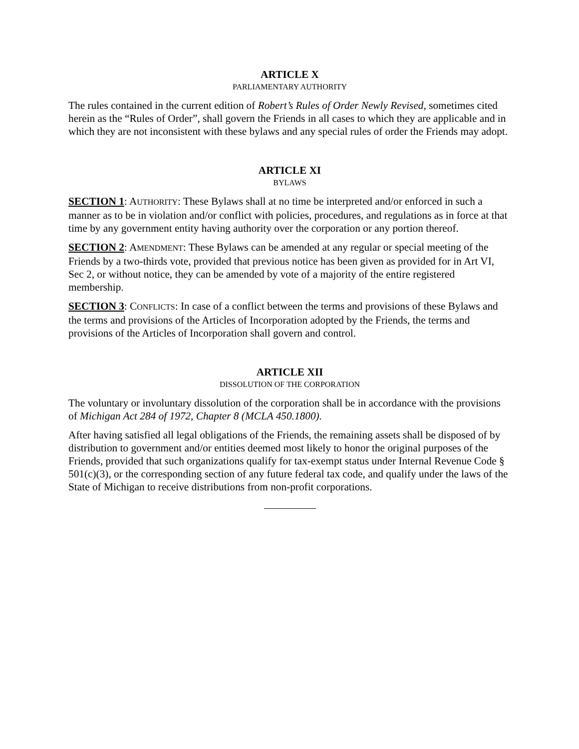ARTICLE X
PARLIAMENTARY AUTHORITY
The rules contained in the current edition of Robert’s Rules of Order Newly Revised, sometimes cited herein as the “Rules of Order”, shall govern the Friends in all cases to which they are applicable and in which they are not inconsistent with these bylaws and any special rules of order the Friends may adopt.
ARTICLE XI
BYLAWS
SECTION 1: AUTHORITY: These Bylaws shall at no time be interpreted and/or enforced in such a manner as to be in violation and/or conflict with policies, procedures, and regulations as in force at that time by any government entity having authority over the corporation or any portion thereof.
SECTION 2: AMENDMENT: These Bylaws can be amended at any regular or special meeting of the Friends by a two-thirds vote, provided that previous notice has been given as provided for in Art VI, Sec 2, or without notice, they can be amended by vote of a majority of the entire registered membership.
SECTION 3: CONFLICTS: In case of a conflict between the terms and provisions of these Bylaws and the terms and provisions of the Articles of Incorporation adopted by the Friends, the terms and provisions of the Articles of Incorporation shall govern and control.
ARTICLE XII
DISSOLUTION OF THE CORPORATION
The voluntary or involuntary dissolution of the corporation shall be in accordance with the provisions of Michigan Act 284 of 1972, Chapter 8 (MCLA 450.1800).
After having satisfied all legal obligations of the Friends, the remaining assets shall be disposed of by distribution to government and/or entities deemed most likely to honor the original purposes of the Friends, provided that such organizations qualify for tax-exempt status under Internal Revenue Code § 501(c)(3), or the corresponding section of any future federal tax code, and qualify under the laws of the State of Michigan to receive distributions from non-profit corporations.